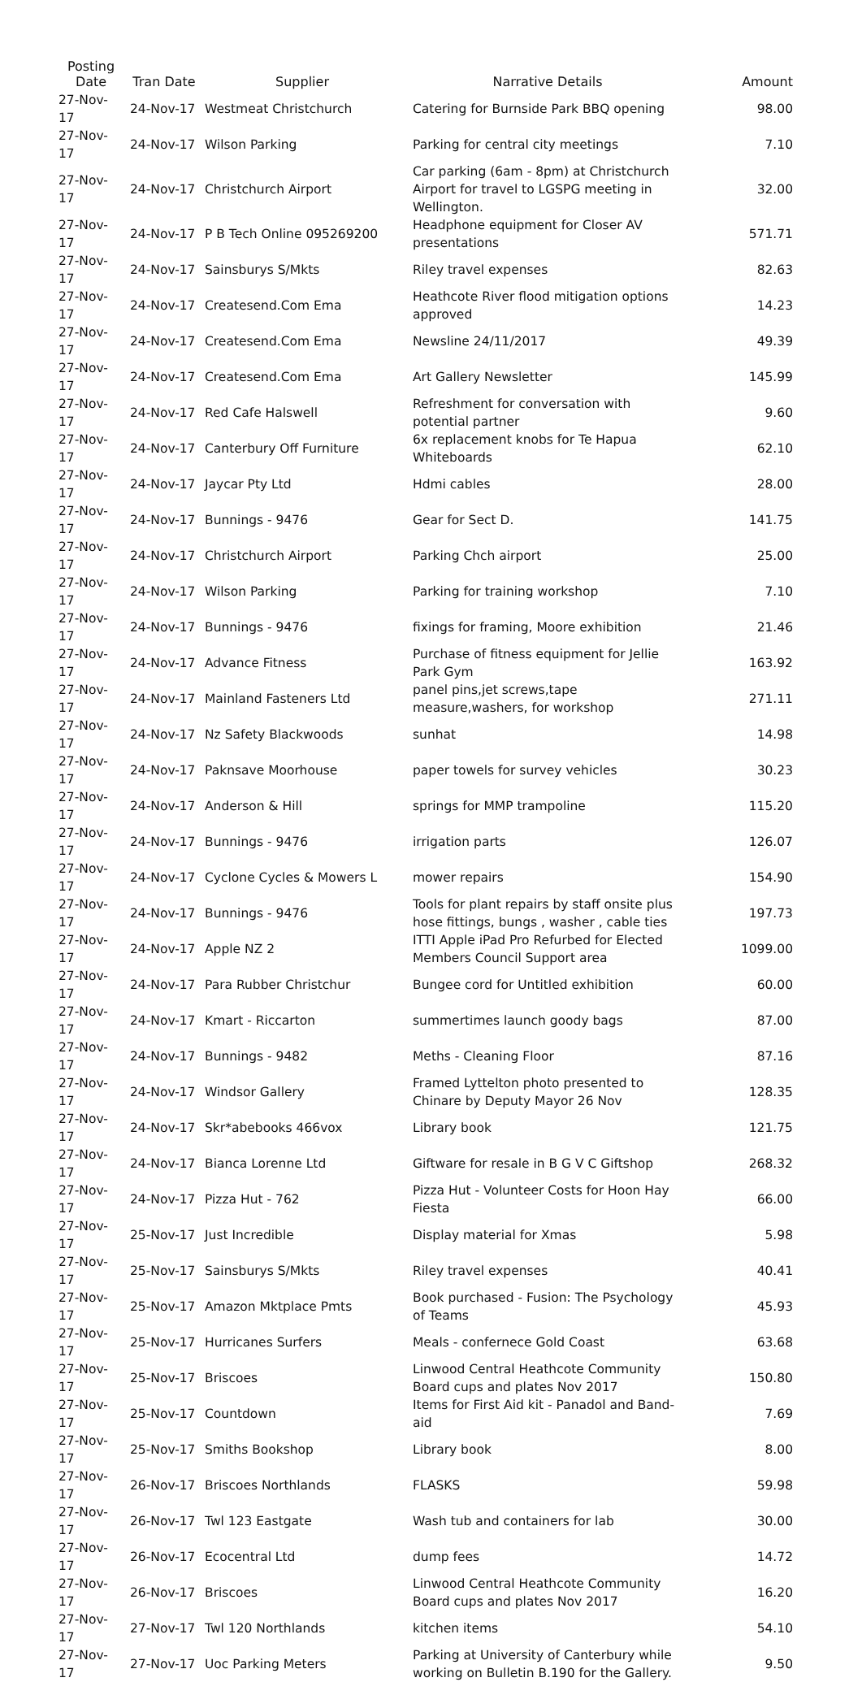| Posting Date | Tran Date | Supplier | Narrative Details | Amount |
| --- | --- | --- | --- | --- |
| 27-Nov-17 | 24-Nov-17 | Westmeat Christchurch | Catering for Burnside Park BBQ opening | 98.00 |
| 27-Nov-17 | 24-Nov-17 | Wilson Parking | Parking for central city meetings | 7.10 |
| 27-Nov-17 | 24-Nov-17 | Christchurch Airport | Car parking (6am - 8pm) at Christchurch Airport for travel to LGSPG meeting in Wellington. | 32.00 |
| 27-Nov-17 | 24-Nov-17 | P B Tech Online 095269200 | Headphone equipment for Closer AV presentations | 571.71 |
| 27-Nov-17 | 24-Nov-17 | Sainsburys S/Mkts | Riley travel expenses | 82.63 |
| 27-Nov-17 | 24-Nov-17 | Createsend.Com Ema | Heathcote River flood mitigation options approved | 14.23 |
| 27-Nov-17 | 24-Nov-17 | Createsend.Com Ema | Newsline 24/11/2017 | 49.39 |
| 27-Nov-17 | 24-Nov-17 | Createsend.Com Ema | Art Gallery Newsletter | 145.99 |
| 27-Nov-17 | 24-Nov-17 | Red Cafe Halswell | Refreshment for conversation with potential partner | 9.60 |
| 27-Nov-17 | 24-Nov-17 | Canterbury Off Furniture | 6x replacement knobs for Te Hapua Whiteboards | 62.10 |
| 27-Nov-17 | 24-Nov-17 | Jaycar Pty Ltd | Hdmi cables | 28.00 |
| 27-Nov-17 | 24-Nov-17 | Bunnings - 9476 | Gear for Sect D. | 141.75 |
| 27-Nov-17 | 24-Nov-17 | Christchurch Airport | Parking Chch airport | 25.00 |
| 27-Nov-17 | 24-Nov-17 | Wilson Parking | Parking for training workshop | 7.10 |
| 27-Nov-17 | 24-Nov-17 | Bunnings - 9476 | fixings for framing, Moore exhibition | 21.46 |
| 27-Nov-17 | 24-Nov-17 | Advance Fitness | Purchase of fitness equipment for Jellie Park Gym | 163.92 |
| 27-Nov-17 | 24-Nov-17 | Mainland Fasteners Ltd | panel pins,jet screws,tape measure,washers, for workshop | 271.11 |
| 27-Nov-17 | 24-Nov-17 | Nz Safety Blackwoods | sunhat | 14.98 |
| 27-Nov-17 | 24-Nov-17 | Paknsave Moorhouse | paper towels for survey vehicles | 30.23 |
| 27-Nov-17 | 24-Nov-17 | Anderson & Hill | springs for MMP trampoline | 115.20 |
| 27-Nov-17 | 24-Nov-17 | Bunnings - 9476 | irrigation parts | 126.07 |
| 27-Nov-17 | 24-Nov-17 | Cyclone Cycles & Mowers L | mower repairs | 154.90 |
| 27-Nov-17 | 24-Nov-17 | Bunnings - 9476 | Tools for plant repairs by staff onsite plus hose fittings, bungs , washer , cable ties | 197.73 |
| 27-Nov-17 | 24-Nov-17 | Apple NZ 2 | ITTI Apple iPad Pro Refurbed for Elected Members Council Support area | 1099.00 |
| 27-Nov-17 | 24-Nov-17 | Para Rubber Christchur | Bungee cord for Untitled exhibition | 60.00 |
| 27-Nov-17 | 24-Nov-17 | Kmart - Riccarton | summertimes launch goody bags | 87.00 |
| 27-Nov-17 | 24-Nov-17 | Bunnings - 9482 | Meths - Cleaning Floor | 87.16 |
| 27-Nov-17 | 24-Nov-17 | Windsor Gallery | Framed Lyttelton photo presented to Chinare by Deputy Mayor 26 Nov | 128.35 |
| 27-Nov-17 | 24-Nov-17 | Skr*abebooks 466vox | Library book | 121.75 |
| 27-Nov-17 | 24-Nov-17 | Bianca Lorenne Ltd | Giftware for resale in B G V C Giftshop | 268.32 |
| 27-Nov-17 | 24-Nov-17 | Pizza Hut - 762 | Pizza Hut - Volunteer Costs for Hoon Hay Fiesta | 66.00 |
| 27-Nov-17 | 25-Nov-17 | Just Incredible | Display material for Xmas | 5.98 |
| 27-Nov-17 | 25-Nov-17 | Sainsburys S/Mkts | Riley travel expenses | 40.41 |
| 27-Nov-17 | 25-Nov-17 | Amazon Mktplace Pmts | Book purchased - Fusion: The Psychology of Teams | 45.93 |
| 27-Nov-17 | 25-Nov-17 | Hurricanes Surfers | Meals - confernece Gold Coast | 63.68 |
| 27-Nov-17 | 25-Nov-17 | Briscoes | Linwood Central Heathcote Community Board cups and plates Nov 2017 | 150.80 |
| 27-Nov-17 | 25-Nov-17 | Countdown | Items for First Aid kit - Panadol and Band-aid | 7.69 |
| 27-Nov-17 | 25-Nov-17 | Smiths Bookshop | Library book | 8.00 |
| 27-Nov-17 | 26-Nov-17 | Briscoes Northlands | FLASKS | 59.98 |
| 27-Nov-17 | 26-Nov-17 | Twl 123 Eastgate | Wash tub and containers for lab | 30.00 |
| 27-Nov-17 | 26-Nov-17 | Ecocentral Ltd | dump fees | 14.72 |
| 27-Nov-17 | 26-Nov-17 | Briscoes | Linwood Central Heathcote Community Board cups and plates Nov 2017 | 16.20 |
| 27-Nov-17 | 27-Nov-17 | Twl 120 Northlands | kitchen items | 54.10 |
| 27-Nov-17 | 27-Nov-17 | Uoc Parking Meters | Parking at University of Canterbury while working on Bulletin B.190 for the Gallery. | 9.50 |